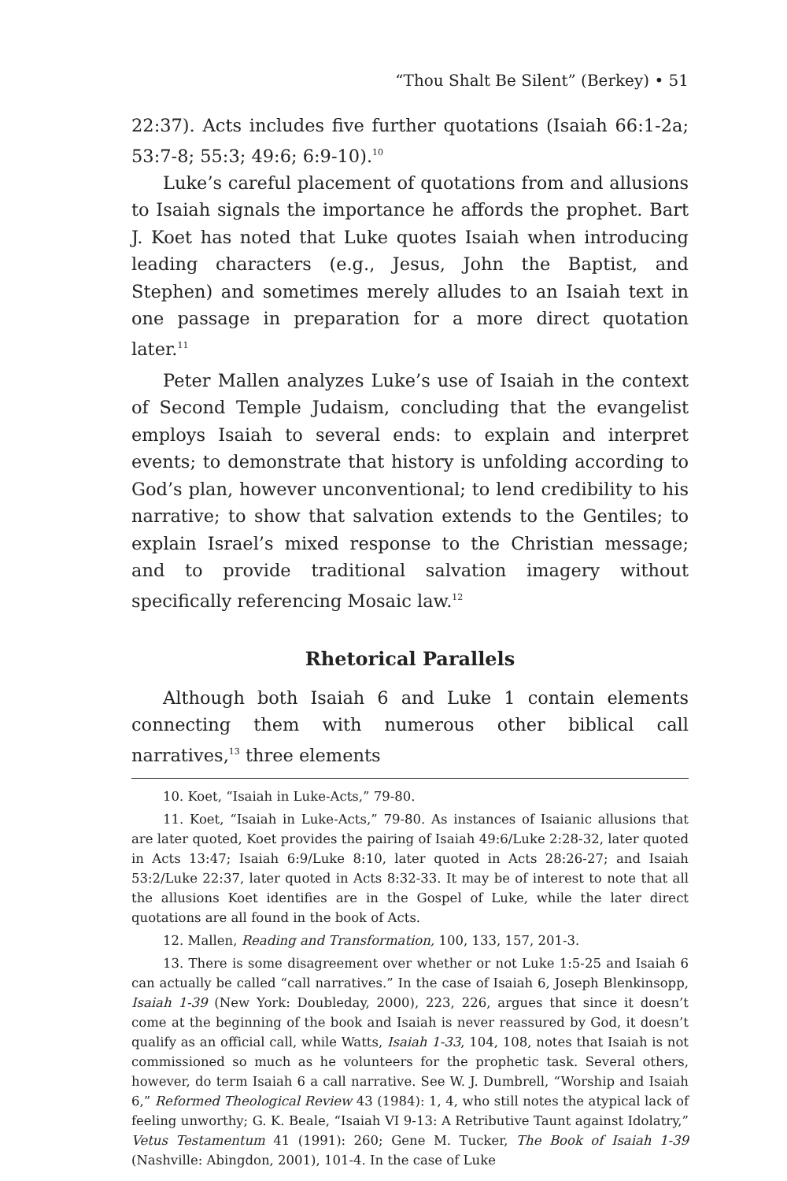“Thou Shalt Be Silent” (Berkey) • 51
22:37). Acts includes five further quotations (Isaiah 66:1-2a; 53:7-8; 55:3; 49:6; 6:9-10).<sup>10</sup>
Luke’s careful placement of quotations from and allusions to Isaiah signals the importance he affords the prophet. Bart J. Koet has noted that Luke quotes Isaiah when introducing leading characters (e.g., Jesus, John the Baptist, and Stephen) and sometimes merely alludes to an Isaiah text in one passage in preparation for a more direct quotation later.<sup>11</sup>
Peter Mallen analyzes Luke’s use of Isaiah in the context of Second Temple Judaism, concluding that the evangelist employs Isaiah to several ends: to explain and interpret events; to demonstrate that history is unfolding according to God’s plan, however unconventional; to lend credibility to his narrative; to show that salvation extends to the Gentiles; to explain Israel’s mixed response to the Christian message; and to provide traditional salvation imagery without specifically referencing Mosaic law.<sup>12</sup>
Rhetorical Parallels
Although both Isaiah 6 and Luke 1 contain elements connecting them with numerous other biblical call narratives,<sup>13</sup> three elements
10. Koet, “Isaiah in Luke-Acts,” 79-80.
11. Koet, “Isaiah in Luke-Acts,” 79-80. As instances of Isaianic allusions that are later quoted, Koet provides the pairing of Isaiah 49:6/Luke 2:28-32, later quoted in Acts 13:47; Isaiah 6:9/Luke 8:10, later quoted in Acts 28:26-27; and Isaiah 53:2/Luke 22:37, later quoted in Acts 8:32-33. It may be of interest to note that all the allusions Koet identifies are in the Gospel of Luke, while the later direct quotations are all found in the book of Acts.
12. Mallen, Reading and Transformation, 100, 133, 157, 201-3.
13. There is some disagreement over whether or not Luke 1:5-25 and Isaiah 6 can actually be called “call narratives.” In the case of Isaiah 6, Joseph Blenkinsopp, Isaiah 1-39 (New York: Doubleday, 2000), 223, 226, argues that since it doesn’t come at the beginning of the book and Isaiah is never reassured by God, it doesn’t qualify as an official call, while Watts, Isaiah 1-33, 104, 108, notes that Isaiah is not commissioned so much as he volunteers for the prophetic task. Several others, however, do term Isaiah 6 a call narrative. See W. J. Dumbrell, “Worship and Isaiah 6,” Reformed Theological Review 43 (1984): 1, 4, who still notes the atypical lack of feeling unworthy; G. K. Beale, “Isaiah VI 9-13: A Retributive Taunt against Idolatry,” Vetus Testamentum 41 (1991): 260; Gene M. Tucker, The Book of Isaiah 1-39 (Nashville: Abingdon, 2001), 101-4. In the case of Luke